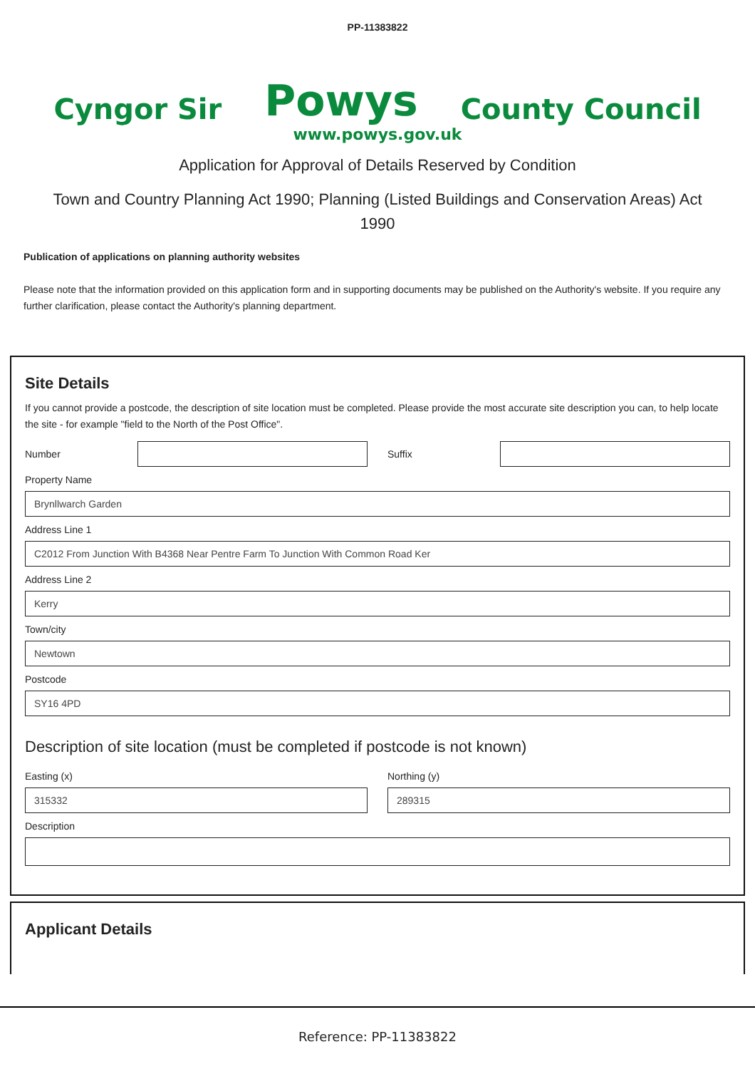PP-11383822
Cyngor Sir Powys County Council
www.powys.gov.uk
Application for Approval of Details Reserved by Condition
Town and Country Planning Act 1990; Planning (Listed Buildings and Conservation Areas) Act 1990
Publication of applications on planning authority websites
Please note that the information provided on this application form and in supporting documents may be published on the Authority's website. If you require any further clarification, please contact the Authority's planning department.
Site Details
If you cannot provide a postcode, the description of site location must be completed. Please provide the most accurate site description you can, to help locate the site - for example "field to the North of the Post Office".
Number Suffix
Property Name
Brynllwarch Garden
Address Line 1
C2012 From Junction With B4368 Near Pentre Farm To Junction With Common Road Ker
Address Line 2
Kerry
Town/city
Newtown
Postcode
SY16 4PD
Description of site location (must be completed if postcode is not known)
Easting (x)
315332
Northing (y)
289315
Description
Applicant Details
Reference: PP-11383822